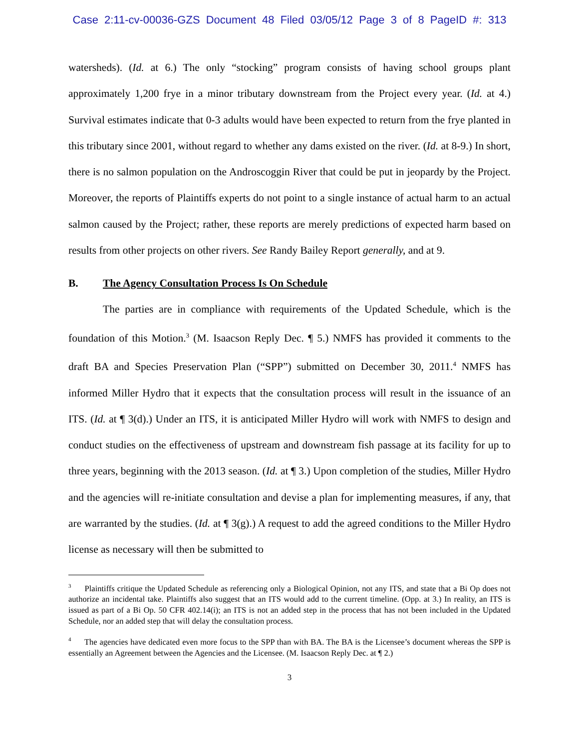Case 2:11-cv-00036-GZS Document 48 Filed 03/05/12 Page 3 of 8 PageID #: 313
watersheds). (Id. at 6.) The only “stocking” program consists of having school groups plant approximately 1,200 frye in a minor tributary downstream from the Project every year. (Id. at 4.) Survival estimates indicate that 0-3 adults would have been expected to return from the frye planted in this tributary since 2001, without regard to whether any dams existed on the river. (Id. at 8-9.) In short, there is no salmon population on the Androscoggin River that could be put in jeopardy by the Project. Moreover, the reports of Plaintiffs experts do not point to a single instance of actual harm to an actual salmon caused by the Project; rather, these reports are merely predictions of expected harm based on results from other projects on other rivers. See Randy Bailey Report generally, and at 9.
B. The Agency Consultation Process Is On Schedule
The parties are in compliance with requirements of the Updated Schedule, which is the foundation of this Motion.<sup>3</sup> (M. Isaacson Reply Dec. ¶ 5.) NMFS has provided it comments to the draft BA and Species Preservation Plan (“SPP”) submitted on December 30, 2011.<sup>4</sup> NMFS has informed Miller Hydro that it expects that the consultation process will result in the issuance of an ITS. (Id. at ¶ 3(d).) Under an ITS, it is anticipated Miller Hydro will work with NMFS to design and conduct studies on the effectiveness of upstream and downstream fish passage at its facility for up to three years, beginning with the 2013 season. (Id. at ¶ 3.) Upon completion of the studies, Miller Hydro and the agencies will re-initiate consultation and devise a plan for implementing measures, if any, that are warranted by the studies. (Id. at ¶ 3(g).) A request to add the agreed conditions to the Miller Hydro license as necessary will then be submitted to
<sup>3</sup> Plaintiffs critique the Updated Schedule as referencing only a Biological Opinion, not any ITS, and state that a Bi Op does not authorize an incidental take. Plaintiffs also suggest that an ITS would add to the current timeline. (Opp. at 3.) In reality, an ITS is issued as part of a Bi Op. 50 CFR 402.14(i); an ITS is not an added step in the process that has not been included in the Updated Schedule, nor an added step that will delay the consultation process.
<sup>4</sup> The agencies have dedicated even more focus to the SPP than with BA. The BA is the Licensee’s document whereas the SPP is essentially an Agreement between the Agencies and the Licensee. (M. Isaacson Reply Dec. at ¶ 2.)
3